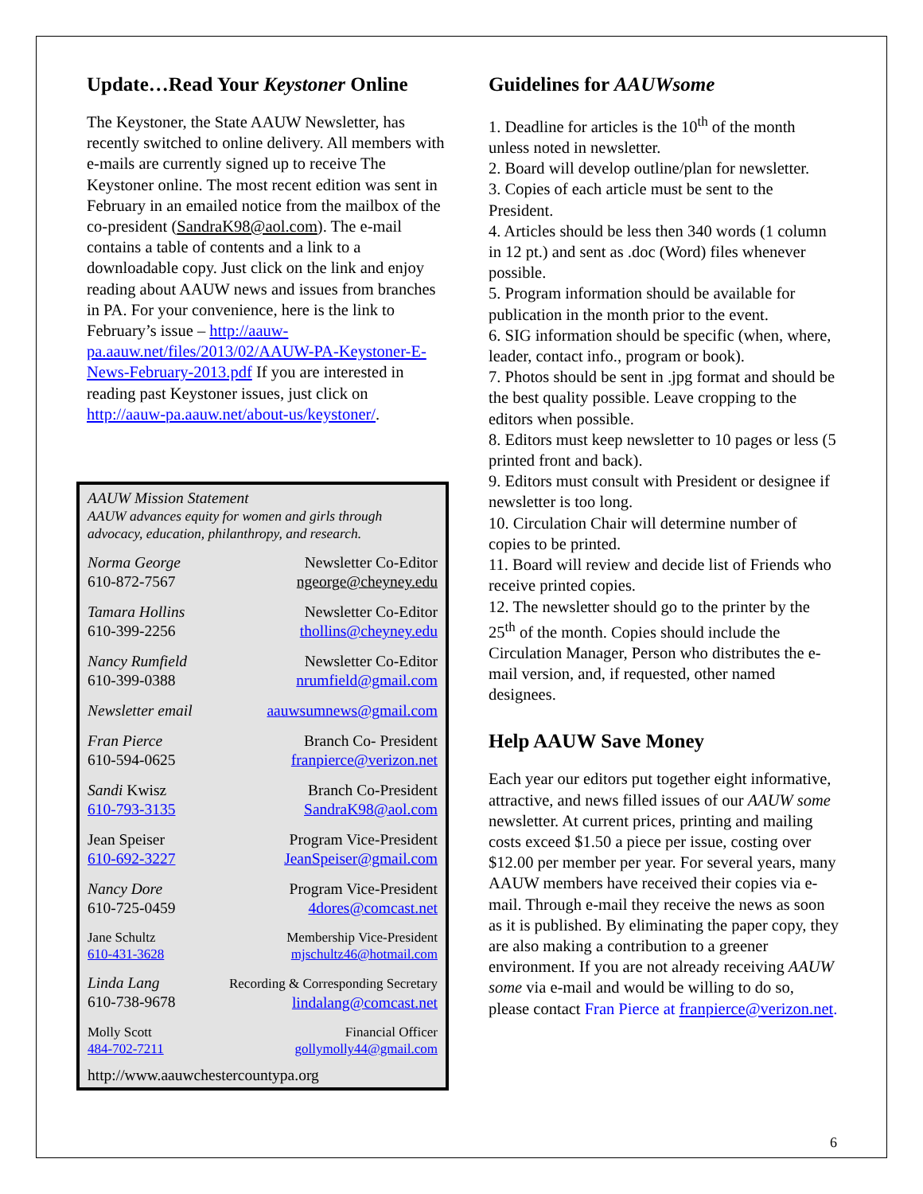Update…Read Your Keystoner Online
The Keystoner, the State AAUW Newsletter, has recently switched to online delivery. All members with e-mails are currently signed up to receive The Keystoner online. The most recent edition was sent in February in an emailed notice from the mailbox of the co-president (SandraK98@aol.com). The e-mail contains a table of contents and a link to a downloadable copy. Just click on the link and enjoy reading about AAUW news and issues from branches in PA. For your convenience, here is the link to February’s issue – http://aauw-pa.aauw.net/files/2013/02/AAUW-PA-Keystoner-E-News-February-2013.pdf If you are interested in reading past Keystoner issues, just click on http://aauw-pa.aauw.net/about-us/keystoner/.
AAUW Mission Statement
AAUW advances equity for women and girls through advocacy, education, philanthropy, and research.
Norma George
610-872-7567
Newsletter Co-Editor
ngeorge@cheyney.edu
Tamara Hollins
610-399-2256
Newsletter Co-Editor
thollins@cheyney.edu
Nancy Rumfield
610-399-0388
Newsletter Co-Editor
nrumfield@gmail.com
Newsletter email aauwsumnews@gmail.com
Fran Pierce
610-594-0625
Branch Co- President
franpierce@verizon.net
Sandi Kwisz
610-793-3135
Branch Co-President
SandraK98@aol.com
Jean Speiser
610-692-3227
Program Vice-President
JeanSpeiser@gmail.com
Nancy Dore
610-725-0459
Program Vice-President
4dores@comcast.net
Jane Schultz
610-431-3628
Membership Vice-President
mjschultz46@hotmail.com
Linda Lang
610-738-9678
Recording & Corresponding Secretary
lindalang@comcast.net
Molly Scott
484-702-7211
Financial Officer
gollymolly44@gmail.com
http://www.aauwchestercountypa.org
Guidelines for AAUWsome
1. Deadline for articles is the 10<sup>th</sup> of the month unless noted in newsletter.
2. Board will develop outline/plan for newsletter.
3. Copies of each article must be sent to the President.
4. Articles should be less then 340 words (1 column in 12 pt.) and sent as .doc (Word) files whenever possible.
5. Program information should be available for publication in the month prior to the event.
6. SIG information should be specific (when, where, leader, contact info., program or book).
7. Photos should be sent in .jpg format and should be the best quality possible. Leave cropping to the editors when possible.
8. Editors must keep newsletter to 10 pages or less (5 printed front and back).
9. Editors must consult with President or designee if newsletter is too long.
10. Circulation Chair will determine number of copies to be printed.
11. Board will review and decide list of Friends who receive printed copies.
12. The newsletter should go to the printer by the 25<sup>th</sup> of the month. Copies should include the Circulation Manager, Person who distributes the e-mail version, and, if requested, other named designees.
Help AAUW Save Money
Each year our editors put together eight informative, attractive, and news filled issues of our AAUW some newsletter. At current prices, printing and mailing costs exceed $1.50 a piece per issue, costing over $12.00 per member per year. For several years, many AAUW members have received their copies via e-mail. Through e-mail they receive the news as soon as it is published. By eliminating the paper copy, they are also making a contribution to a greener environment. If you are not already receiving AAUW some via e-mail and would be willing to do so, please contact Fran Pierce at franpierce@verizon.net.
6